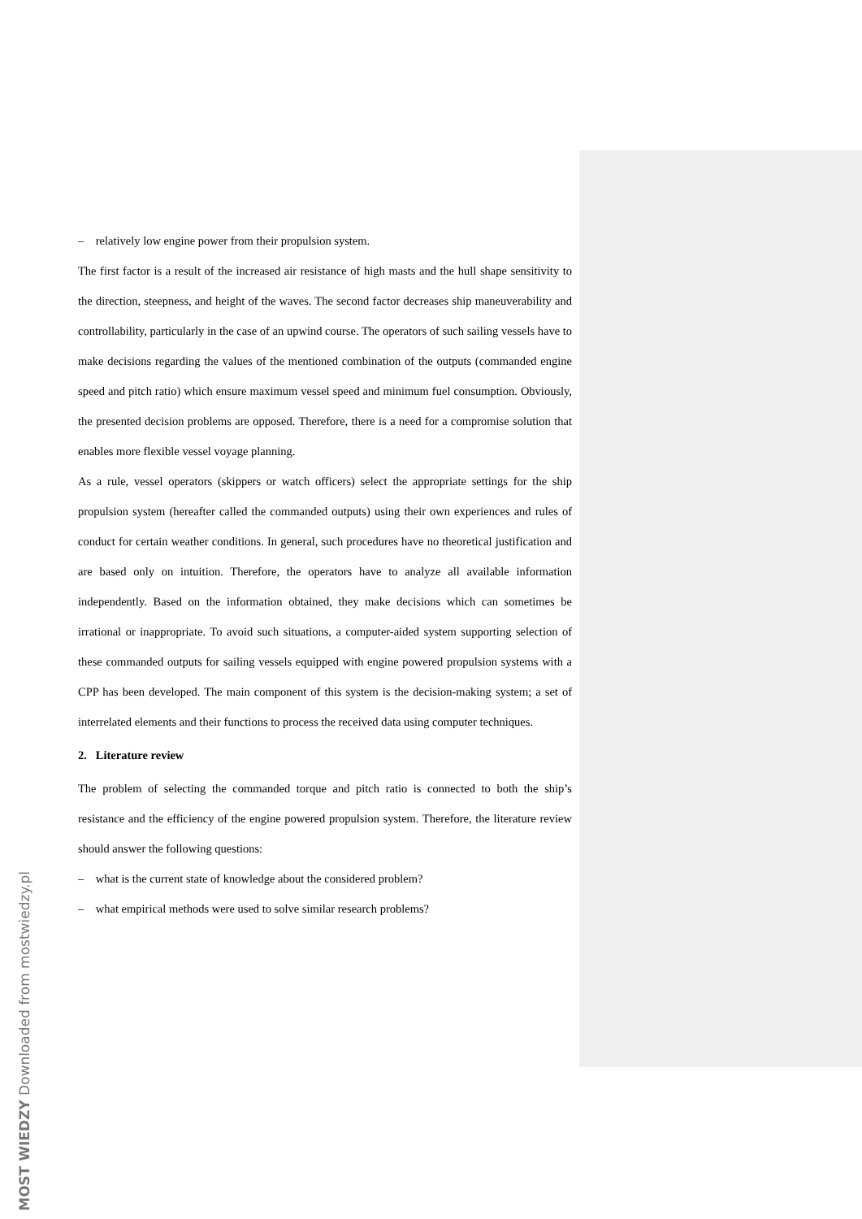– relatively low engine power from their propulsion system.
The first factor is a result of the increased air resistance of high masts and the hull shape sensitivity to the direction, steepness, and height of the waves. The second factor decreases ship maneuverability and controllability, particularly in the case of an upwind course. The operators of such sailing vessels have to make decisions regarding the values of the mentioned combination of the outputs (commanded engine speed and pitch ratio) which ensure maximum vessel speed and minimum fuel consumption. Obviously, the presented decision problems are opposed. Therefore, there is a need for a compromise solution that enables more flexible vessel voyage planning.
As a rule, vessel operators (skippers or watch officers) select the appropriate settings for the ship propulsion system (hereafter called the commanded outputs) using their own experiences and rules of conduct for certain weather conditions. In general, such procedures have no theoretical justification and are based only on intuition. Therefore, the operators have to analyze all available information independently. Based on the information obtained, they make decisions which can sometimes be irrational or inappropriate. To avoid such situations, a computer-aided system supporting selection of these commanded outputs for sailing vessels equipped with engine powered propulsion systems with a CPP has been developed. The main component of this system is the decision-making system; a set of interrelated elements and their functions to process the received data using computer techniques.
2. Literature review
The problem of selecting the commanded torque and pitch ratio is connected to both the ship’s resistance and the efficiency of the engine powered propulsion system. Therefore, the literature review should answer the following questions:
– what is the current state of knowledge about the considered problem?
– what empirical methods were used to solve similar research problems?
MOST WIEDZY Downloaded from mostwiedzy.pl